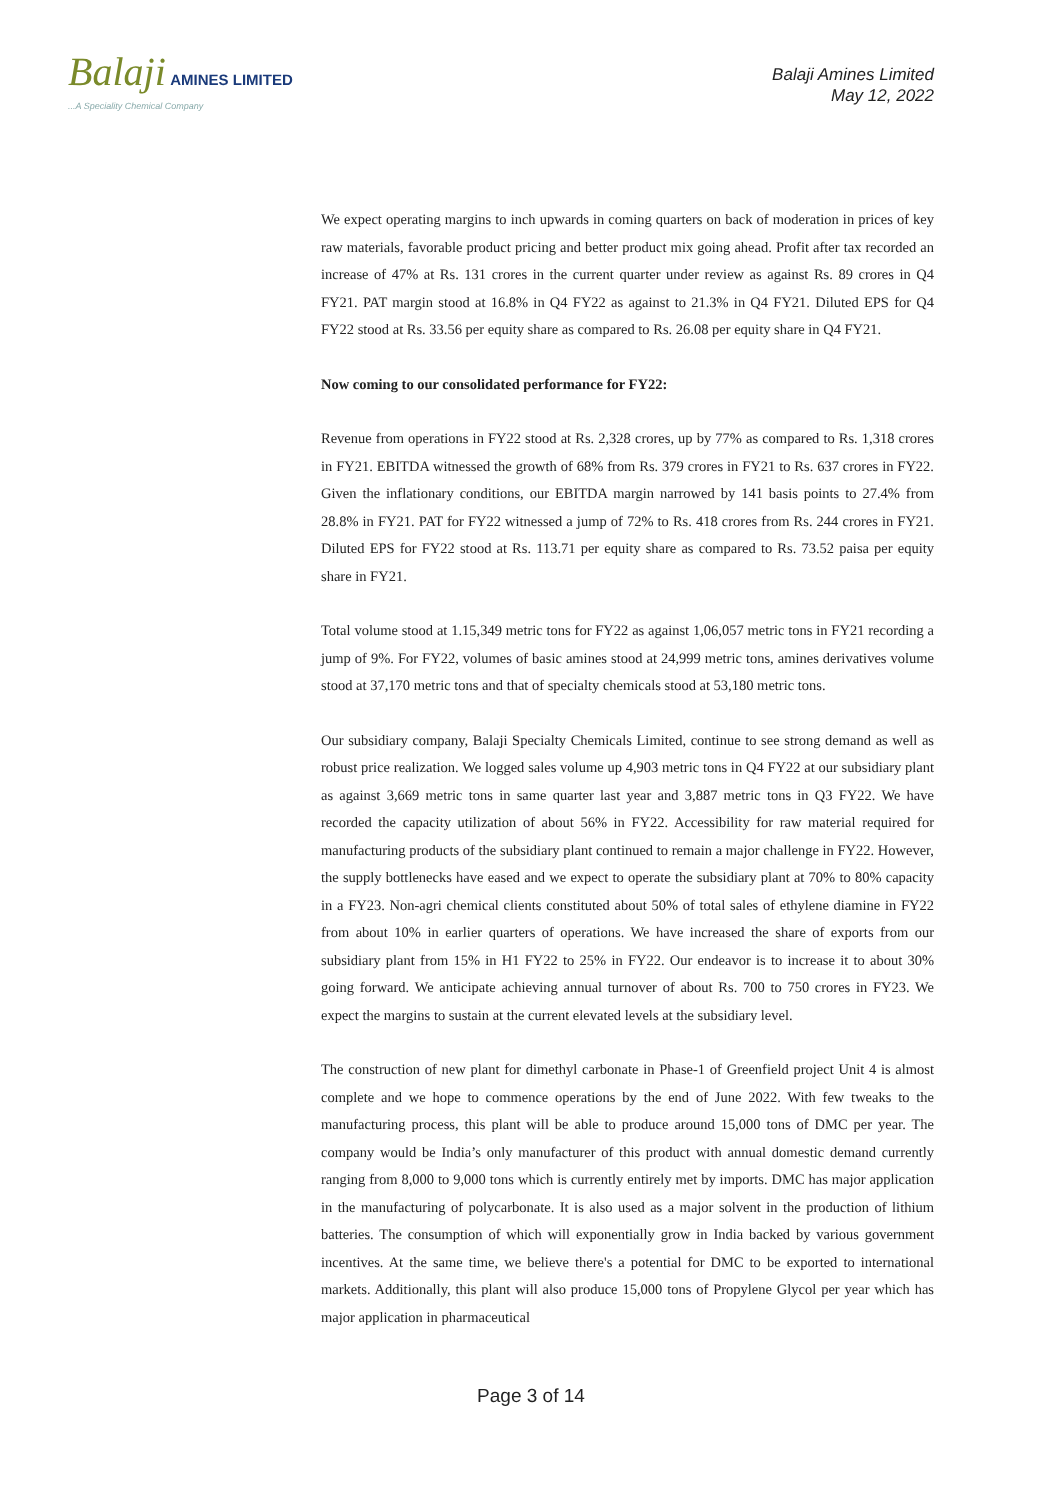Balaji AMINES LIMITED
...A Speciality Chemical Company
Balaji Amines Limited
May 12, 2022
We expect operating margins to inch upwards in coming quarters on back of moderation in prices of key raw materials, favorable product pricing and better product mix going ahead. Profit after tax recorded an increase of 47% at Rs. 131 crores in the current quarter under review as against Rs. 89 crores in Q4 FY21. PAT margin stood at 16.8% in Q4 FY22 as against to 21.3% in Q4 FY21. Diluted EPS for Q4 FY22 stood at Rs. 33.56 per equity share as compared to Rs. 26.08 per equity share in Q4 FY21.
Now coming to our consolidated performance for FY22:
Revenue from operations in FY22 stood at Rs. 2,328 crores, up by 77% as compared to Rs. 1,318 crores in FY21. EBITDA witnessed the growth of 68% from Rs. 379 crores in FY21 to Rs. 637 crores in FY22. Given the inflationary conditions, our EBITDA margin narrowed by 141 basis points to 27.4% from 28.8% in FY21. PAT for FY22 witnessed a jump of 72% to Rs. 418 crores from Rs. 244 crores in FY21. Diluted EPS for FY22 stood at Rs. 113.71 per equity share as compared to Rs. 73.52 paisa per equity share in FY21.
Total volume stood at 1.15,349 metric tons for FY22 as against 1,06,057 metric tons in FY21 recording a jump of 9%. For FY22, volumes of basic amines stood at 24,999 metric tons, amines derivatives volume stood at 37,170 metric tons and that of specialty chemicals stood at 53,180 metric tons.
Our subsidiary company, Balaji Specialty Chemicals Limited, continue to see strong demand as well as robust price realization. We logged sales volume up 4,903 metric tons in Q4 FY22 at our subsidiary plant as against 3,669 metric tons in same quarter last year and 3,887 metric tons in Q3 FY22. We have recorded the capacity utilization of about 56% in FY22. Accessibility for raw material required for manufacturing products of the subsidiary plant continued to remain a major challenge in FY22. However, the supply bottlenecks have eased and we expect to operate the subsidiary plant at 70% to 80% capacity in a FY23. Non-agri chemical clients constituted about 50% of total sales of ethylene diamine in FY22 from about 10% in earlier quarters of operations. We have increased the share of exports from our subsidiary plant from 15% in H1 FY22 to 25% in FY22. Our endeavor is to increase it to about 30% going forward. We anticipate achieving annual turnover of about Rs. 700 to 750 crores in FY23. We expect the margins to sustain at the current elevated levels at the subsidiary level.
The construction of new plant for dimethyl carbonate in Phase-1 of Greenfield project Unit 4 is almost complete and we hope to commence operations by the end of June 2022. With few tweaks to the manufacturing process, this plant will be able to produce around 15,000 tons of DMC per year. The company would be India’s only manufacturer of this product with annual domestic demand currently ranging from 8,000 to 9,000 tons which is currently entirely met by imports. DMC has major application in the manufacturing of polycarbonate. It is also used as a major solvent in the production of lithium batteries. The consumption of which will exponentially grow in India backed by various government incentives. At the same time, we believe there's a potential for DMC to be exported to international markets. Additionally, this plant will also produce 15,000 tons of Propylene Glycol per year which has major application in pharmaceutical
Page 3 of 14